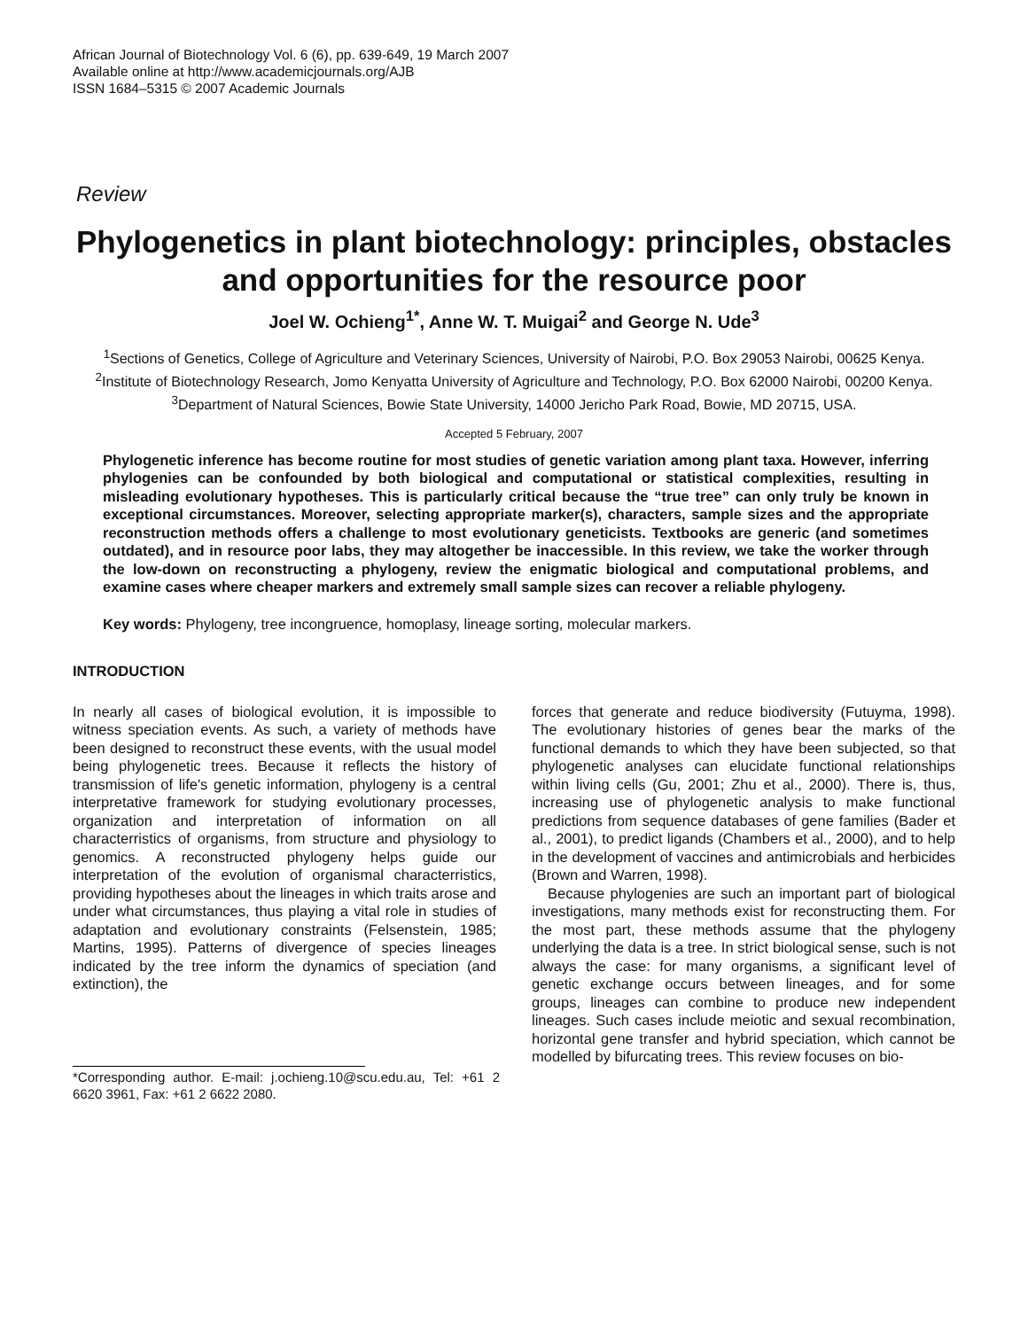African Journal of Biotechnology Vol. 6 (6), pp. 639-649, 19 March 2007
Available online at http://www.academicjournals.org/AJB
ISSN 1684–5315 © 2007 Academic Journals
Review
Phylogenetics in plant biotechnology: principles, obstacles and opportunities for the resource poor
Joel W. Ochieng<sup>1*</sup>, Anne W. T. Muigai<sup>2</sup> and George N. Ude<sup>3</sup>
<sup>1</sup> Sections of Genetics, College of Agriculture and Veterinary Sciences, University of Nairobi, P.O. Box 29053 Nairobi, 00625 Kenya.
<sup>2</sup> Institute of Biotechnology Research, Jomo Kenyatta University of Agriculture and Technology, P.O. Box 62000 Nairobi, 00200 Kenya.
<sup>3</sup> Department of Natural Sciences, Bowie State University, 14000 Jericho Park Road, Bowie, MD 20715, USA.
Accepted 5 February, 2007
Phylogenetic inference has become routine for most studies of genetic variation among plant taxa. However, inferring phylogenies can be confounded by both biological and computational or statistical complexities, resulting in misleading evolutionary hypotheses. This is particularly critical because the “true tree” can only truly be known in exceptional circumstances. Moreover, selecting appropriate marker(s), characters, sample sizes and the appropriate reconstruction methods offers a challenge to most evolutionary geneticists. Textbooks are generic (and sometimes outdated), and in resource poor labs, they may altogether be inaccessible. In this review, we take the worker through the low-down on reconstructing a phylogeny, review the enigmatic biological and computational problems, and examine cases where cheaper markers and extremely small sample sizes can recover a reliable phylogeny.
Key words: Phylogeny, tree incongruence, homoplasy, lineage sorting, molecular markers.
INTRODUCTION
In nearly all cases of biological evolution, it is impossible to witness speciation events. As such, a variety of methods have been designed to reconstruct these events, with the usual model being phylogenetic trees. Because it reflects the history of transmission of life's genetic information, phylogeny is a central interpretative framework for studying evolutionary processes, organization and interpretation of information on all characterristics of organisms, from structure and physiology to genomics. A reconstructed phylogeny helps guide our interpretation of the evolution of organismal characterristics, providing hypotheses about the lineages in which traits arose and under what circumstances, thus playing a vital role in studies of adaptation and evolutionary constraints (Felsenstein, 1985; Martins, 1995). Patterns of divergence of species lineages indicated by the tree inform the dynamics of speciation (and extinction), the
*Corresponding author. E-mail: j.ochieng.10@scu.edu.au, Tel: +61 2 6620 3961, Fax: +61 2 6622 2080.
forces that generate and reduce biodiversity (Futuyma, 1998). The evolutionary histories of genes bear the marks of the functional demands to which they have been subjected, so that phylogenetic analyses can elucidate functional relationships within living cells (Gu, 2001; Zhu et al., 2000). There is, thus, increasing use of phylogenetic analysis to make functional predictions from sequence databases of gene families (Bader et al., 2001), to predict ligands (Chambers et al., 2000), and to help in the development of vaccines and antimicrobials and herbicides (Brown and Warren, 1998).
Because phylogenies are such an important part of biological investigations, many methods exist for reconstructing them. For the most part, these methods assume that the phylogeny underlying the data is a tree. In strict biological sense, such is not always the case: for many organisms, a significant level of genetic exchange occurs between lineages, and for some groups, lineages can combine to produce new independent lineages. Such cases include meiotic and sexual recombination, horizontal gene transfer and hybrid speciation, which cannot be modelled by bifurcating trees. This review focuses on bio-